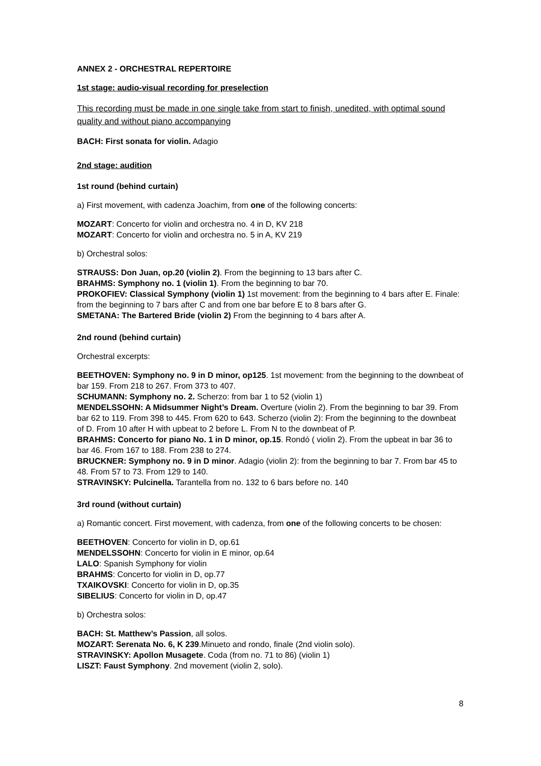ANNEX 2 - ORCHESTRAL REPERTOIRE
1st stage: audio-visual recording for preselection
This recording must be made in one single take from start to finish, unedited, with optimal sound quality and without piano accompanying
BACH: First sonata for violin. Adagio
2nd stage: audition
1st round (behind curtain)
a) First movement, with cadenza Joachim, from one of the following concerts:
MOZART: Concerto for violin and orchestra no. 4 in D, KV 218
MOZART: Concerto for violin and orchestra no. 5 in A, KV 219
b) Orchestral solos:
STRAUSS: Don Juan, op.20 (violin 2). From the beginning to 13 bars after C.
BRAHMS: Symphony no. 1 (violin 1). From the beginning to bar 70.
PROKOFIEV: Classical Symphony (violin 1) 1st movement: from the beginning to 4 bars after E. Finale: from the beginning to 7 bars after C and from one bar before E to 8 bars after G.
SMETANA: The Bartered Bride (violin 2) From the beginning to 4 bars after A.
2nd round (behind curtain)
Orchestral excerpts:
BEETHOVEN: Symphony no. 9 in D minor, op125. 1st movement: from the beginning to the downbeat of bar 159. From 218 to 267. From 373 to 407.
SCHUMANN: Symphony no. 2. Scherzo: from bar 1 to 52 (violin 1)
MENDELSSOHN: A Midsummer Night’s Dream. Overture (violin 2). From the beginning to bar 39. From bar 62 to 119. From 398 to 445. From 620 to 643. Scherzo (violin 2): From the beginning to the downbeat of D. From 10 after H with upbeat to 2 before L. From N to the downbeat of P.
BRAHMS: Concerto for piano No. 1 in D minor, op.15. Rondó ( violin 2). From the upbeat in bar 36 to bar 46. From 167 to 188. From 238 to 274.
BRUCKNER: Symphony no. 9 in D minor. Adagio (violin 2): from the beginning to bar 7. From bar 45 to 48. From 57 to 73. From 129 to 140.
STRAVINSKY: Pulcinella. Tarantella from no. 132 to 6 bars before no. 140
3rd round (without curtain)
a) Romantic concert. First movement, with cadenza, from one of the following concerts to be chosen:
BEETHOVEN: Concerto for violin in D, op.61
MENDELSSOHN: Concerto for violin in E minor, op.64
LALO: Spanish Symphony for violin
BRAHMS: Concerto for violin in D, op.77
TXAIKOVSKI: Concerto for violin in D, op.35
SIBELIUS: Concerto for violin in D, op.47
b) Orchestra solos:
BACH: St. Matthew’s Passion, all solos.
MOZART: Serenata No. 6, K 239.Minueto and rondo, finale (2nd violin solo).
STRAVINSKY: Apollon Musagete. Coda (from no. 71 to 86) (violin 1)
LISZT: Faust Symphony. 2nd movement (violin 2, solo).
8